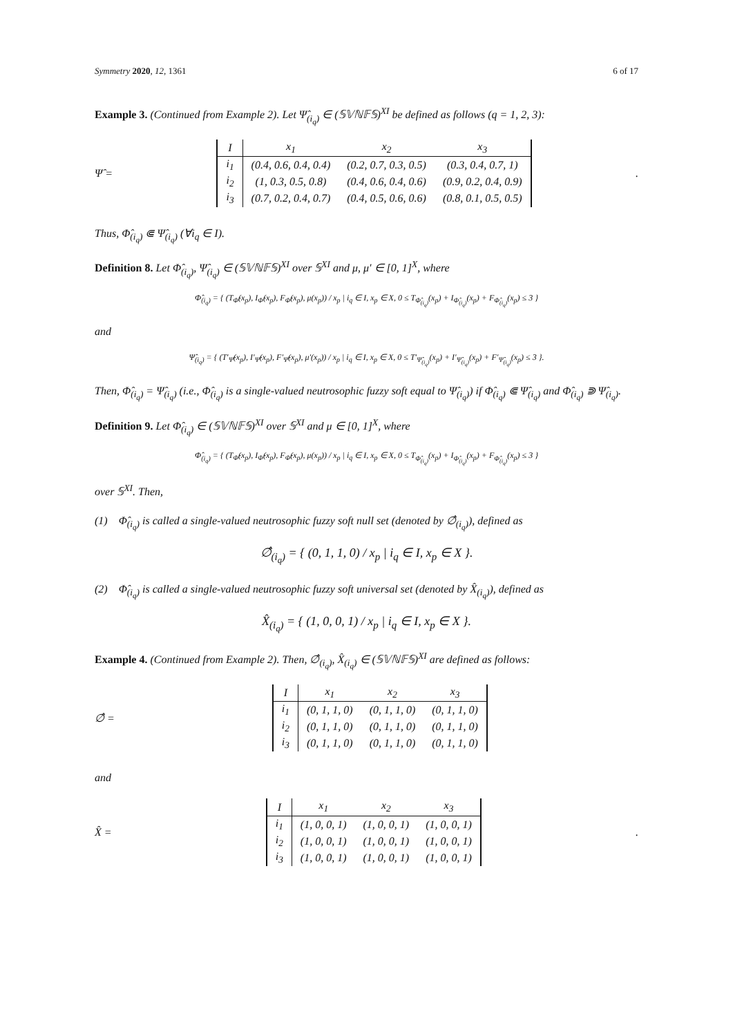Symmetry 2020, 12, 1361 6 of 17
Example 3. (Continued from Example 2). Let Ψ̂<sub>(i<sub>q</sub>)</sub> ∈ (𝕊𝕍ℕ𝔽𝕊)<sup>XI</sup> be defined as follows (q = 1, 2, 3):
Ψ̂ =
| I | x<sub>1</sub> | x<sub>2</sub> | x<sub>3</sub> |
| --- | --- | --- | --- |
| i<sub>1</sub> | (0.4, 0.6, 0.4, 0.4) | (0.2, 0.7, 0.3, 0.5) | (0.3, 0.4, 0.7, 1) |
| i<sub>2</sub> | (1, 0.3, 0.5, 0.8) | (0.4, 0.6, 0.4, 0.6) | (0.9, 0.2, 0.4, 0.9) |
| i<sub>3</sub> | (0.7, 0.2, 0.4, 0.7) | (0.4, 0.5, 0.6, 0.6) | (0.8, 0.1, 0.5, 0.5) |
.
Thus, Φ̂<sub>(i<sub>q</sub>)</sub> ⋐ Ψ̂<sub>(i<sub>q</sub>)</sub> (∀i<sub>q</sub> ∈ I).
Definition 8. Let Φ̂<sub>(i<sub>q</sub>)</sub>, Ψ̂<sub>(i<sub>q</sub>)</sub> ∈ (𝕊𝕍ℕ𝔽𝕊)<sup>XI</sup> over 𝕊<sup>XI</sup> and μ, μ′ ∈ [0, 1]<sup>X</sup>, where
Φ̂<sub>(i<sub>q</sub>)</sub> = { (T<sub>Φ̂</sub>(x<sub>p</sub>), I<sub>Φ̂</sub>(x<sub>p</sub>), F<sub>Φ̂</sub>(x<sub>p</sub>), μ(x<sub>p</sub>)) / x<sub>p</sub> | i<sub>q</sub> ∈ I, x<sub>p</sub> ∈ X, 0 ≤ T<sub>Φ̂<sub>(i<sub>q</sub>)</sub></sub>(x<sub>p</sub>) + I<sub>Φ̂<sub>(i<sub>q</sub>)</sub></sub>(x<sub>p</sub>) + F<sub>Φ̂<sub>(i<sub>q</sub>)</sub></sub>(x<sub>p</sub>) ≤ 3 }
and
Ψ̂<sub>(i<sub>q</sub>)</sub> = { (T′<sub>Ψ̂</sub>(x<sub>p</sub>), I′<sub>Ψ̂</sub>(x<sub>p</sub>), F′<sub>Ψ̂</sub>(x<sub>p</sub>), μ′(x<sub>p</sub>)) / x<sub>p</sub> | i<sub>q</sub> ∈ I, x<sub>p</sub> ∈ X, 0 ≤ T′<sub>Ψ̂<sub>(i<sub>q</sub>)</sub></sub>(x<sub>p</sub>) + I′<sub>Ψ̂<sub>(i<sub>q</sub>)</sub></sub>(x<sub>p</sub>) + F′<sub>Ψ̂<sub>(i<sub>q</sub>)</sub></sub>(x<sub>p</sub>) ≤ 3 }.
Then, Φ̂<sub>(i<sub>q</sub>)</sub> = Ψ̂<sub>(i<sub>q</sub>)</sub> (i.e., Φ̂<sub>(i<sub>q</sub>)</sub> is a single-valued neutrosophic fuzzy soft equal to Ψ̂<sub>(i<sub>q</sub>)</sub>) if Φ̂<sub>(i<sub>q</sub>)</sub> ⋐ Ψ̂<sub>(i<sub>q</sub>)</sub> and Φ̂<sub>(i<sub>q</sub>)</sub> ⋑ Ψ̂<sub>(i<sub>q</sub>)</sub>.
Definition 9. Let Φ̂<sub>(i<sub>q</sub>)</sub> ∈ (𝕊𝕍ℕ𝔽𝕊)<sup>XI</sup> over 𝕊<sup>XI</sup> and μ ∈ [0, 1]<sup>X</sup>, where
Φ̂<sub>(i<sub>q</sub>)</sub> = { (T<sub>Φ̂</sub>(x<sub>p</sub>), I<sub>Φ̂</sub>(x<sub>p</sub>), F<sub>Φ̂</sub>(x<sub>p</sub>), μ(x<sub>p</sub>)) / x<sub>p</sub> | i<sub>q</sub> ∈ I, x<sub>p</sub> ∈ X, 0 ≤ T<sub>Φ̂<sub>(i<sub>q</sub>)</sub></sub>(x<sub>p</sub>) + I<sub>Φ̂<sub>(i<sub>q</sub>)</sub></sub>(x<sub>p</sub>) + F<sub>Φ̂<sub>(i<sub>q</sub>)</sub></sub>(x<sub>p</sub>) ≤ 3 }
over 𝕊<sup>XI</sup>. Then,
(1) Φ̂<sub>(i<sub>q</sub>)</sub> is called a single-valued neutrosophic fuzzy soft null set (denoted by ∅̂<sub>(i<sub>q</sub>)</sub>), defined as
∅̂<sub>(i<sub>q</sub>)</sub> = { (0, 1, 1, 0) / x<sub>p</sub> | i<sub>q</sub> ∈ I, x<sub>p</sub> ∈ X }.
(2) Φ̂<sub>(i<sub>q</sub>)</sub> is called a single-valued neutrosophic fuzzy soft universal set (denoted by X̂<sub>(i<sub>q</sub>)</sub>), defined as
X̂<sub>(i<sub>q</sub>)</sub> = { (1, 0, 0, 1) / x<sub>p</sub> | i<sub>q</sub> ∈ I, x<sub>p</sub> ∈ X }.
Example 4. (Continued from Example 2). Then, ∅̂<sub>(i<sub>q</sub>)</sub>, X̂<sub>(i<sub>q</sub>)</sub> ∈ (𝕊𝕍ℕ𝔽𝕊)<sup>XI</sup> are defined as follows:
∅̂ =
| I | x<sub>1</sub> | x<sub>2</sub> | x<sub>3</sub> |
| --- | --- | --- | --- |
| i<sub>1</sub> | (0, 1, 1, 0) | (0, 1, 1, 0) | (0, 1, 1, 0) |
| i<sub>2</sub> | (0, 1, 1, 0) | (0, 1, 1, 0) | (0, 1, 1, 0) |
| i<sub>3</sub> | (0, 1, 1, 0) | (0, 1, 1, 0) | (0, 1, 1, 0) |
and
X̂ =
| I | x<sub>1</sub> | x<sub>2</sub> | x<sub>3</sub> |
| --- | --- | --- | --- |
| i<sub>1</sub> | (1, 0, 0, 1) | (1, 0, 0, 1) | (1, 0, 0, 1) |
| i<sub>2</sub> | (1, 0, 0, 1) | (1, 0, 0, 1) | (1, 0, 0, 1) |
| i<sub>3</sub> | (1, 0, 0, 1) | (1, 0, 0, 1) | (1, 0, 0, 1) |
.